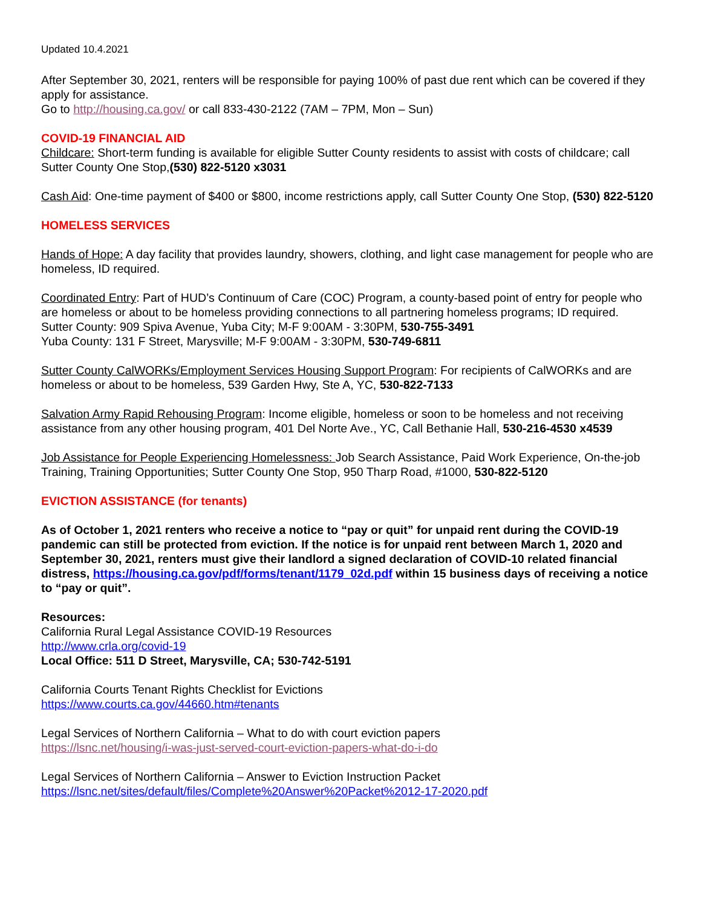Updated 10.4.2021
After September 30, 2021, renters will be responsible for paying 100% of past due rent which can be covered if they apply for assistance.
Go to http://housing.ca.gov/ or call 833-430-2122 (7AM – 7PM, Mon – Sun)
COVID-19 FINANCIAL AID
Childcare: Short-term funding is available for eligible Sutter County residents to assist with costs of childcare; call Sutter County One Stop,(530) 822-5120 x3031
Cash Aid: One-time payment of $400 or $800, income restrictions apply, call Sutter County One Stop, (530) 822-5120
HOMELESS SERVICES
Hands of Hope: A day facility that provides laundry, showers, clothing, and light case management for people who are homeless, ID required.
Coordinated Entry: Part of HUD’s Continuum of Care (COC) Program, a county-based point of entry for people who are homeless or about to be homeless providing connections to all partnering homeless programs; ID required.
Sutter County: 909 Spiva Avenue, Yuba City; M-F 9:00AM - 3:30PM, 530-755-3491
Yuba County: 131 F Street, Marysville; M-F 9:00AM - 3:30PM, 530-749-6811
Sutter County CalWORKs/Employment Services Housing Support Program: For recipients of CalWORKs and are homeless or about to be homeless, 539 Garden Hwy, Ste A, YC, 530-822-7133
Salvation Army Rapid Rehousing Program: Income eligible, homeless or soon to be homeless and not receiving assistance from any other housing program, 401 Del Norte Ave., YC, Call Bethanie Hall, 530-216-4530 x4539
Job Assistance for People Experiencing Homelessness: Job Search Assistance, Paid Work Experience, On-the-job Training, Training Opportunities; Sutter County One Stop, 950 Tharp Road, #1000, 530-822-5120
EVICTION ASSISTANCE (for tenants)
As of October 1, 2021 renters who receive a notice to “pay or quit” for unpaid rent during the COVID-19 pandemic can still be protected from eviction. If the notice is for unpaid rent between March 1, 2020 and September 30, 2021, renters must give their landlord a signed declaration of COVID-10 related financial distress, https://housing.ca.gov/pdf/forms/tenant/1179_02d.pdf within 15 business days of receiving a notice to “pay or quit”.
Resources:
California Rural Legal Assistance COVID-19 Resources
http://www.crla.org/covid-19
Local Office: 511 D Street, Marysville, CA; 530-742-5191
California Courts Tenant Rights Checklist for Evictions
https://www.courts.ca.gov/44660.htm#tenants
Legal Services of Northern California – What to do with court eviction papers
https://lsnc.net/housing/i-was-just-served-court-eviction-papers-what-do-i-do
Legal Services of Northern California – Answer to Eviction Instruction Packet
https://lsnc.net/sites/default/files/Complete%20Answer%20Packet%2012-17-2020.pdf